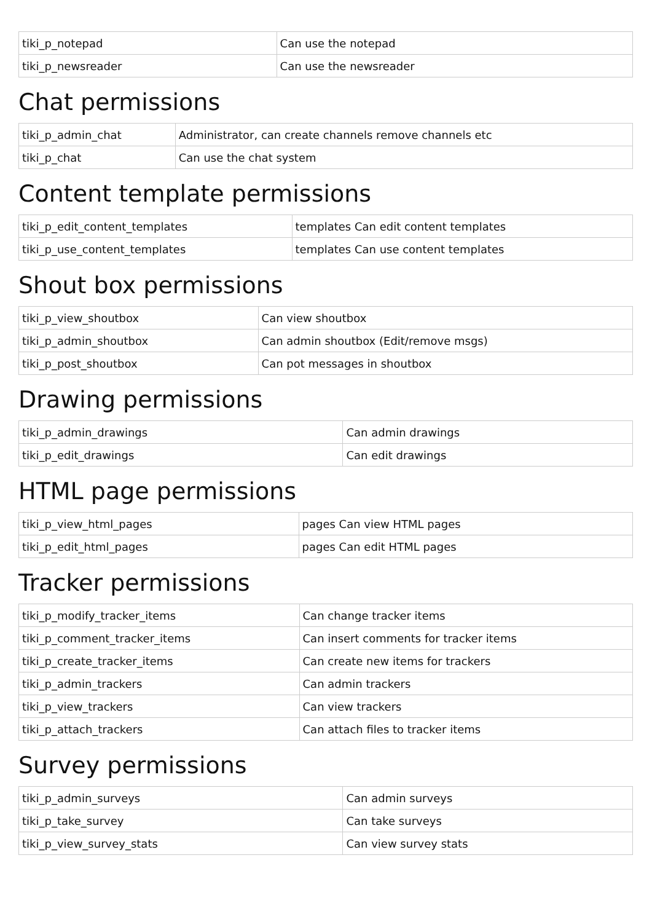| tiki_p_notepad | Can use the notepad |
| tiki_p_newsreader | Can use the newsreader |
Chat permissions
| tiki_p_admin_chat | Administrator, can create channels remove channels etc |
| tiki_p_chat | Can use the chat system |
Content template permissions
| tiki_p_edit_content_templates | templates Can edit content templates |
| tiki_p_use_content_templates | templates Can use content templates |
Shout box permissions
| tiki_p_view_shoutbox | Can view shoutbox |
| tiki_p_admin_shoutbox | Can admin shoutbox (Edit/remove msgs) |
| tiki_p_post_shoutbox | Can pot messages in shoutbox |
Drawing permissions
| tiki_p_admin_drawings | Can admin drawings |
| tiki_p_edit_drawings | Can edit drawings |
HTML page permissions
| tiki_p_view_html_pages | pages Can view HTML pages |
| tiki_p_edit_html_pages | pages Can edit HTML pages |
Tracker permissions
| tiki_p_modify_tracker_items | Can change tracker items |
| tiki_p_comment_tracker_items | Can insert comments for tracker items |
| tiki_p_create_tracker_items | Can create new items for trackers |
| tiki_p_admin_trackers | Can admin trackers |
| tiki_p_view_trackers | Can view trackers |
| tiki_p_attach_trackers | Can attach files to tracker items |
Survey permissions
| tiki_p_admin_surveys | Can admin surveys |
| tiki_p_take_survey | Can take surveys |
| tiki_p_view_survey_stats | Can view survey stats |